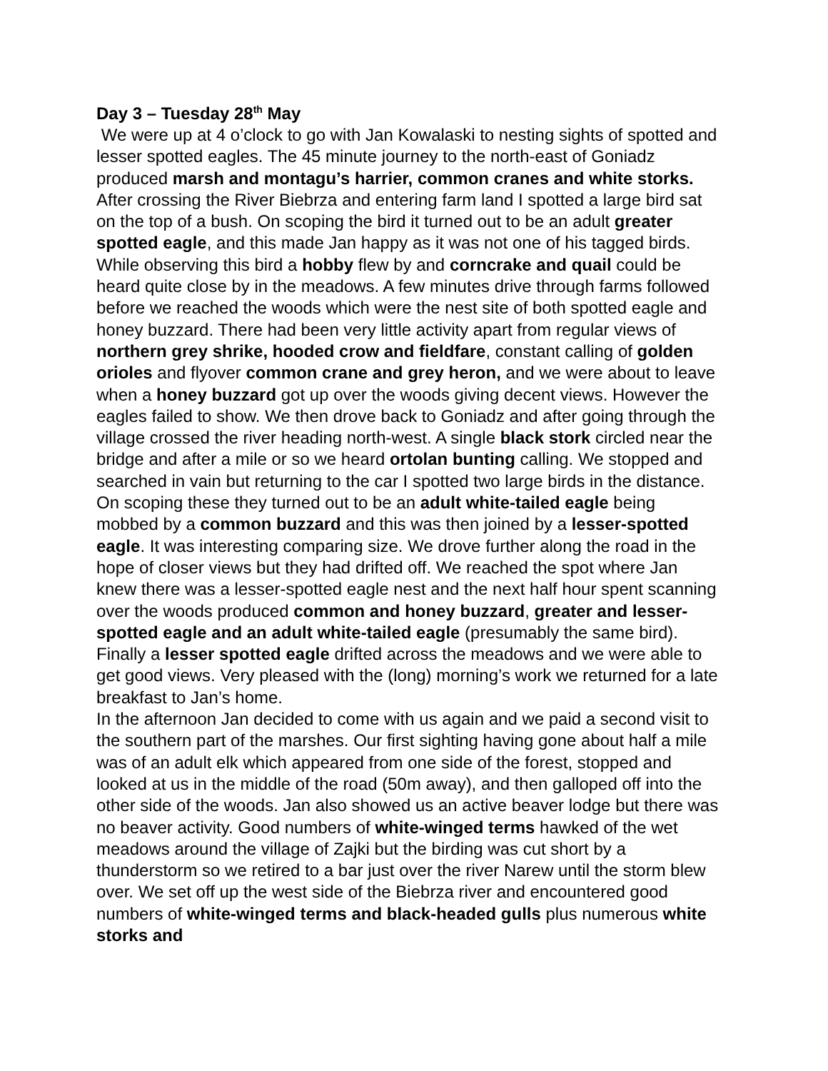Day 3 – Tuesday 28<sup>th</sup> May
We were up at 4 o’clock to go with Jan Kowalaski to nesting sights of spotted and lesser spotted eagles. The 45 minute journey to the north-east of Goniadz produced marsh and montagu’s harrier, common cranes and white storks. After crossing the River Biebrza and entering farm land I spotted a large bird sat on the top of a bush. On scoping the bird it turned out to be an adult greater spotted eagle, and this made Jan happy as it was not one of his tagged birds. While observing this bird a hobby flew by and corncrake and quail could be heard quite close by in the meadows. A few minutes drive through farms followed before we reached the woods which were the nest site of both spotted eagle and honey buzzard. There had been very little activity apart from regular views of northern grey shrike, hooded crow and fieldfare, constant calling of golden orioles and flyover common crane and grey heron, and we were about to leave when a honey buzzard got up over the woods giving decent views. However the eagles failed to show. We then drove back to Goniadz and after going through the village crossed the river heading north-west. A single black stork circled near the bridge and after a mile or so we heard ortolan bunting calling. We stopped and searched in vain but returning to the car I spotted two large birds in the distance. On scoping these they turned out to be an adult white-tailed eagle being mobbed by a common buzzard and this was then joined by a lesser-spotted eagle. It was interesting comparing size. We drove further along the road in the hope of closer views but they had drifted off. We reached the spot where Jan knew there was a lesser-spotted eagle nest and the next half hour spent scanning over the woods produced common and honey buzzard, greater and lesser-spotted eagle and an adult white-tailed eagle (presumably the same bird). Finally a lesser spotted eagle drifted across the meadows and we were able to get good views. Very pleased with the (long) morning’s work we returned for a late breakfast to Jan’s home.
In the afternoon Jan decided to come with us again and we paid a second visit to the southern part of the marshes. Our first sighting having gone about half a mile was of an adult elk which appeared from one side of the forest, stopped and looked at us in the middle of the road (50m away), and then galloped off into the other side of the woods. Jan also showed us an active beaver lodge but there was no beaver activity. Good numbers of white-winged terms hawked of the wet meadows around the village of Zajki but the birding was cut short by a thunderstorm so we retired to a bar just over the river Narew until the storm blew over. We set off up the west side of the Biebrza river and encountered good numbers of white-winged terms and black-headed gulls plus numerous white storks and